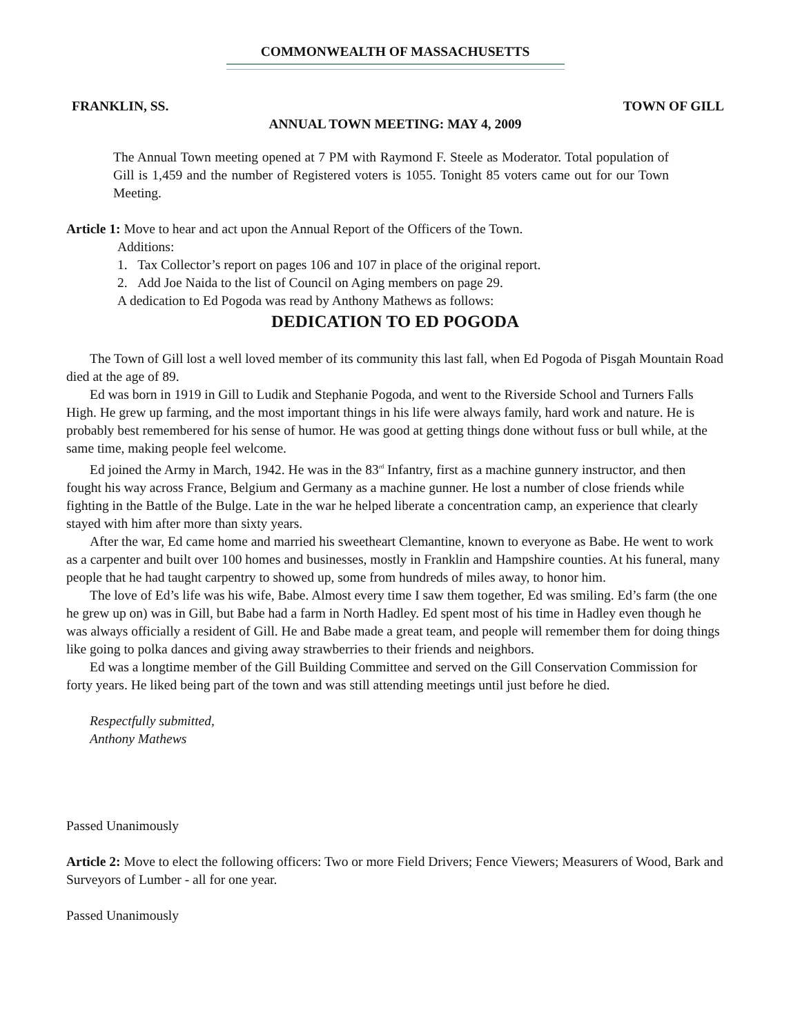COMMONWEALTH OF MASSACHUSETTS
FRANKLIN, SS. TOWN OF GILL
ANNUAL TOWN MEETING: MAY 4, 2009
The Annual Town meeting opened at 7 PM with Raymond F. Steele as Moderator. Total population of Gill is 1,459 and the number of Registered voters is 1055. Tonight 85 voters came out for our Town Meeting.
Article 1: Move to hear and act upon the Annual Report of the Officers of the Town.
Additions:
1. Tax Collector’s report on pages 106 and 107 in place of the original report.
2. Add Joe Naida to the list of Council on Aging members on page 29.
A dedication to Ed Pogoda was read by Anthony Mathews as follows:
DEDICATION TO ED POGODA
The Town of Gill lost a well loved member of its community this last fall, when Ed Pogoda of Pisgah Mountain Road died at the age of 89.
Ed was born in 1919 in Gill to Ludik and Stephanie Pogoda, and went to the Riverside School and Turners Falls High. He grew up farming, and the most important things in his life were always family, hard work and nature. He is probably best remembered for his sense of humor. He was good at getting things done without fuss or bull while, at the same time, making people feel welcome.
Ed joined the Army in March, 1942. He was in the 83<sup>rd</sup> Infantry, first as a machine gunnery instructor, and then fought his way across France, Belgium and Germany as a machine gunner. He lost a number of close friends while fighting in the Battle of the Bulge. Late in the war he helped liberate a concentration camp, an experience that clearly stayed with him after more than sixty years.
After the war, Ed came home and married his sweetheart Clemantine, known to everyone as Babe. He went to work as a carpenter and built over 100 homes and businesses, mostly in Franklin and Hampshire counties. At his funeral, many people that he had taught carpentry to showed up, some from hundreds of miles away, to honor him.
The love of Ed’s life was his wife, Babe. Almost every time I saw them together, Ed was smiling. Ed’s farm (the one he grew up on) was in Gill, but Babe had a farm in North Hadley. Ed spent most of his time in Hadley even though he was always officially a resident of Gill. He and Babe made a great team, and people will remember them for doing things like going to polka dances and giving away strawberries to their friends and neighbors.
Ed was a longtime member of the Gill Building Committee and served on the Gill Conservation Commission for forty years. He liked being part of the town and was still attending meetings until just before he died.
Respectfully submitted,
Anthony Mathews
Passed Unanimously
Article 2: Move to elect the following officers: Two or more Field Drivers; Fence Viewers; Measurers of Wood, Bark and Surveyors of Lumber - all for one year.
Passed Unanimously